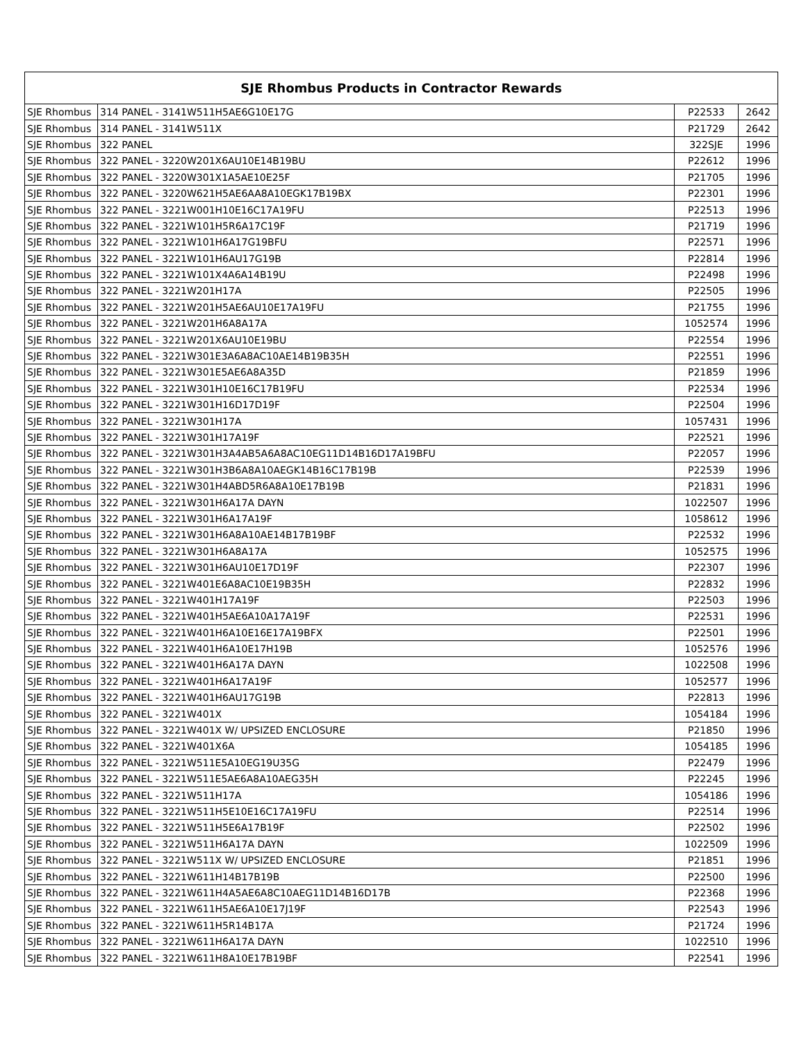| SJE Rhombus Products in Contractor Rewards | | | |
| --- | --- | --- | --- |
| SJE Rhombus | 314 PANEL - 3141W511H5AE6G10E17G | P22533 | 2642 |
| SJE Rhombus | 314 PANEL - 3141W511X | P21729 | 2642 |
| SJE Rhombus | 322 PANEL | 322SJE | 1996 |
| SJE Rhombus | 322 PANEL - 3220W201X6AU10E14B19BU | P22612 | 1996 |
| SJE Rhombus | 322 PANEL - 3220W301X1A5AE10E25F | P21705 | 1996 |
| SJE Rhombus | 322 PANEL - 3220W621H5AE6AA8A10EGK17B19BX | P22301 | 1996 |
| SJE Rhombus | 322 PANEL - 3221W001H10E16C17A19FU | P22513 | 1996 |
| SJE Rhombus | 322 PANEL - 3221W101H5R6A17C19F | P21719 | 1996 |
| SJE Rhombus | 322 PANEL - 3221W101H6A17G19BFU | P22571 | 1996 |
| SJE Rhombus | 322 PANEL - 3221W101H6AU17G19B | P22814 | 1996 |
| SJE Rhombus | 322 PANEL - 3221W101X4A6A14B19U | P22498 | 1996 |
| SJE Rhombus | 322 PANEL - 3221W201H17A | P22505 | 1996 |
| SJE Rhombus | 322 PANEL - 3221W201H5AE6AU10E17A19FU | P21755 | 1996 |
| SJE Rhombus | 322 PANEL - 3221W201H6A8A17A | 1052574 | 1996 |
| SJE Rhombus | 322 PANEL - 3221W201X6AU10E19BU | P22554 | 1996 |
| SJE Rhombus | 322 PANEL - 3221W301E3A6A8AC10AE14B19B35H | P22551 | 1996 |
| SJE Rhombus | 322 PANEL - 3221W301E5AE6A8A35D | P21859 | 1996 |
| SJE Rhombus | 322 PANEL - 3221W301H10E16C17B19FU | P22534 | 1996 |
| SJE Rhombus | 322 PANEL - 3221W301H16D17D19F | P22504 | 1996 |
| SJE Rhombus | 322 PANEL - 3221W301H17A | 1057431 | 1996 |
| SJE Rhombus | 322 PANEL - 3221W301H17A19F | P22521 | 1996 |
| SJE Rhombus | 322 PANEL - 3221W301H3A4AB5A6A8AC10EG11D14B16D17A19BFU | P22057 | 1996 |
| SJE Rhombus | 322 PANEL - 3221W301H3B6A8A10AEGK14B16C17B19B | P22539 | 1996 |
| SJE Rhombus | 322 PANEL - 3221W301H4ABD5R6A8A10E17B19B | P21831 | 1996 |
| SJE Rhombus | 322 PANEL - 3221W301H6A17A DAYN | 1022507 | 1996 |
| SJE Rhombus | 322 PANEL - 3221W301H6A17A19F | 1058612 | 1996 |
| SJE Rhombus | 322 PANEL - 3221W301H6A8A10AE14B17B19BF | P22532 | 1996 |
| SJE Rhombus | 322 PANEL - 3221W301H6A8A17A | 1052575 | 1996 |
| SJE Rhombus | 322 PANEL - 3221W301H6AU10E17D19F | P22307 | 1996 |
| SJE Rhombus | 322 PANEL - 3221W401E6A8AC10E19B35H | P22832 | 1996 |
| SJE Rhombus | 322 PANEL - 3221W401H17A19F | P22503 | 1996 |
| SJE Rhombus | 322 PANEL - 3221W401H5AE6A10A17A19F | P22531 | 1996 |
| SJE Rhombus | 322 PANEL - 3221W401H6A10E16E17A19BFX | P22501 | 1996 |
| SJE Rhombus | 322 PANEL - 3221W401H6A10E17H19B | 1052576 | 1996 |
| SJE Rhombus | 322 PANEL - 3221W401H6A17A DAYN | 1022508 | 1996 |
| SJE Rhombus | 322 PANEL - 3221W401H6A17A19F | 1052577 | 1996 |
| SJE Rhombus | 322 PANEL - 3221W401H6AU17G19B | P22813 | 1996 |
| SJE Rhombus | 322 PANEL - 3221W401X | 1054184 | 1996 |
| SJE Rhombus | 322 PANEL - 3221W401X W/ UPSIZED ENCLOSURE | P21850 | 1996 |
| SJE Rhombus | 322 PANEL - 3221W401X6A | 1054185 | 1996 |
| SJE Rhombus | 322 PANEL - 3221W511E5A10EG19U35G | P22479 | 1996 |
| SJE Rhombus | 322 PANEL - 3221W511E5AE6A8A10AEG35H | P22245 | 1996 |
| SJE Rhombus | 322 PANEL - 3221W511H17A | 1054186 | 1996 |
| SJE Rhombus | 322 PANEL - 3221W511H5E10E16C17A19FU | P22514 | 1996 |
| SJE Rhombus | 322 PANEL - 3221W511H5E6A17B19F | P22502 | 1996 |
| SJE Rhombus | 322 PANEL - 3221W511H6A17A DAYN | 1022509 | 1996 |
| SJE Rhombus | 322 PANEL - 3221W511X W/ UPSIZED ENCLOSURE | P21851 | 1996 |
| SJE Rhombus | 322 PANEL - 3221W611H14B17B19B | P22500 | 1996 |
| SJE Rhombus | 322 PANEL - 3221W611H4A5AE6A8C10AEG11D14B16D17B | P22368 | 1996 |
| SJE Rhombus | 322 PANEL - 3221W611H5AE6A10E17J19F | P22543 | 1996 |
| SJE Rhombus | 322 PANEL - 3221W611H5R14B17A | P21724 | 1996 |
| SJE Rhombus | 322 PANEL - 3221W611H6A17A DAYN | 1022510 | 1996 |
| SJE Rhombus | 322 PANEL - 3221W611H8A10E17B19BF | P22541 | 1996 |